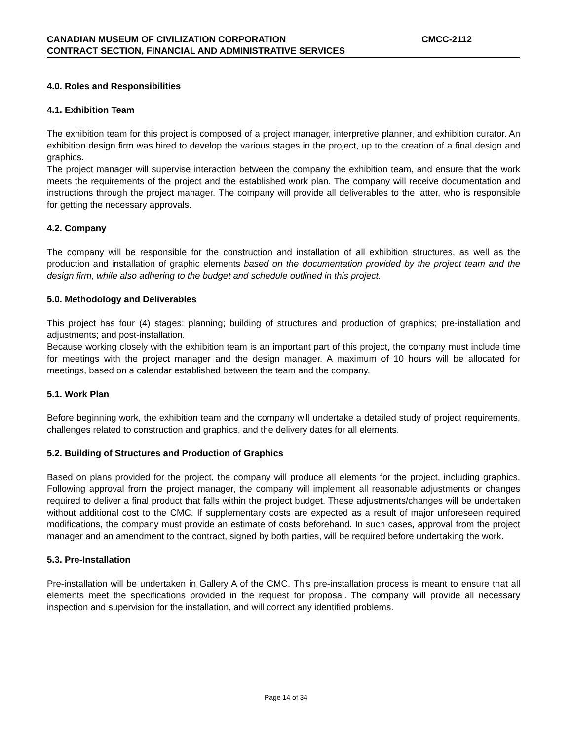CANADIAN MUSEUM OF CIVILIZATION CORPORATION CMCC-2112
CONTRACT SECTION, FINANCIAL AND ADMINISTRATIVE SERVICES
4.0. Roles and Responsibilities
4.1. Exhibition Team
The exhibition team for this project is composed of a project manager, interpretive planner, and exhibition curator. An exhibition design firm was hired to develop the various stages in the project, up to the creation of a final design and graphics.
The project manager will supervise interaction between the company the exhibition team, and ensure that the work meets the requirements of the project and the established work plan. The company will receive documentation and instructions through the project manager. The company will provide all deliverables to the latter, who is responsible for getting the necessary approvals.
4.2. Company
The company will be responsible for the construction and installation of all exhibition structures, as well as the production and installation of graphic elements based on the documentation provided by the project team and the design firm, while also adhering to the budget and schedule outlined in this project.
5.0. Methodology and Deliverables
This project has four (4) stages: planning; building of structures and production of graphics; pre-installation and adjustments; and post-installation.
Because working closely with the exhibition team is an important part of this project, the company must include time for meetings with the project manager and the design manager. A maximum of 10 hours will be allocated for meetings, based on a calendar established between the team and the company.
5.1. Work Plan
Before beginning work, the exhibition team and the company will undertake a detailed study of project requirements, challenges related to construction and graphics, and the delivery dates for all elements.
5.2. Building of Structures and Production of Graphics
Based on plans provided for the project, the company will produce all elements for the project, including graphics. Following approval from the project manager, the company will implement all reasonable adjustments or changes required to deliver a final product that falls within the project budget. These adjustments/changes will be undertaken without additional cost to the CMC. If supplementary costs are expected as a result of major unforeseen required modifications, the company must provide an estimate of costs beforehand. In such cases, approval from the project manager and an amendment to the contract, signed by both parties, will be required before undertaking the work.
5.3. Pre-Installation
Pre-installation will be undertaken in Gallery A of the CMC. This pre-installation process is meant to ensure that all elements meet the specifications provided in the request for proposal. The company will provide all necessary inspection and supervision for the installation, and will correct any identified problems.
Page 14 of 34